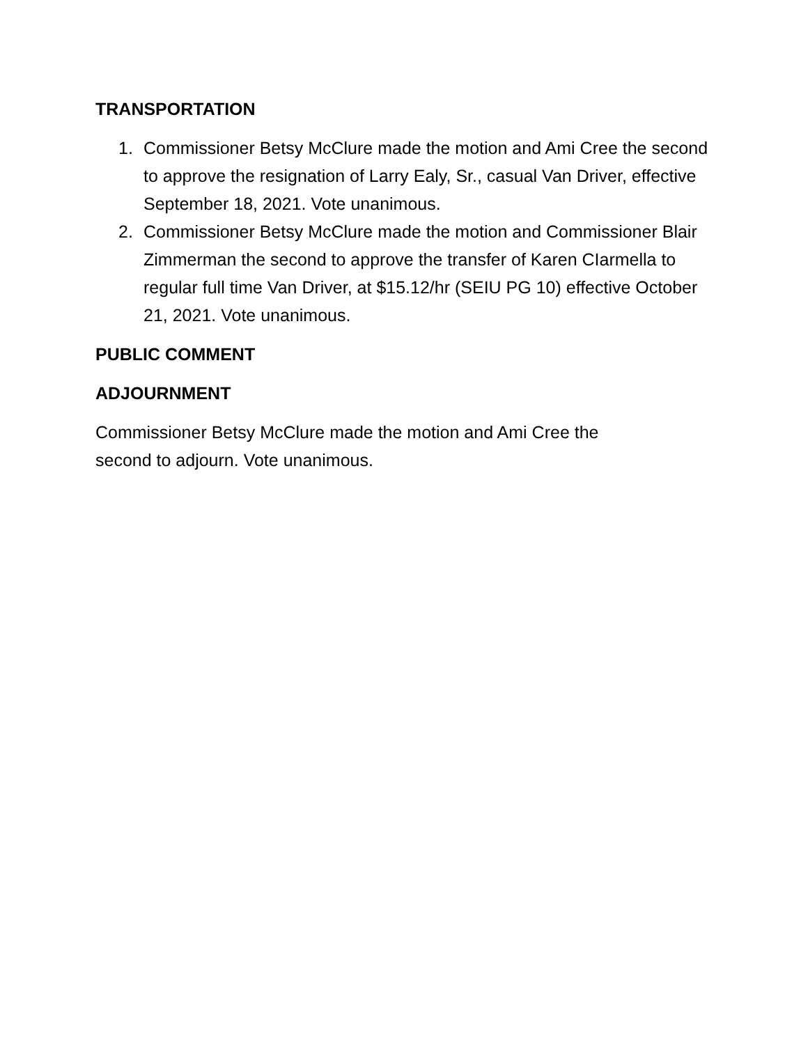TRANSPORTATION
1. Commissioner Betsy McClure made the motion and Ami Cree the second to approve the resignation of Larry Ealy, Sr., casual Van Driver, effective September 18, 2021. Vote unanimous.
2. Commissioner Betsy McClure made the motion and Commissioner Blair Zimmerman the second to approve the transfer of Karen CIarmella to regular full time Van Driver, at $15.12/hr (SEIU PG 10) effective October 21, 2021. Vote unanimous.
PUBLIC COMMENT
ADJOURNMENT
Commissioner Betsy McClure made the motion and Ami Cree the
second to adjourn. Vote unanimous.